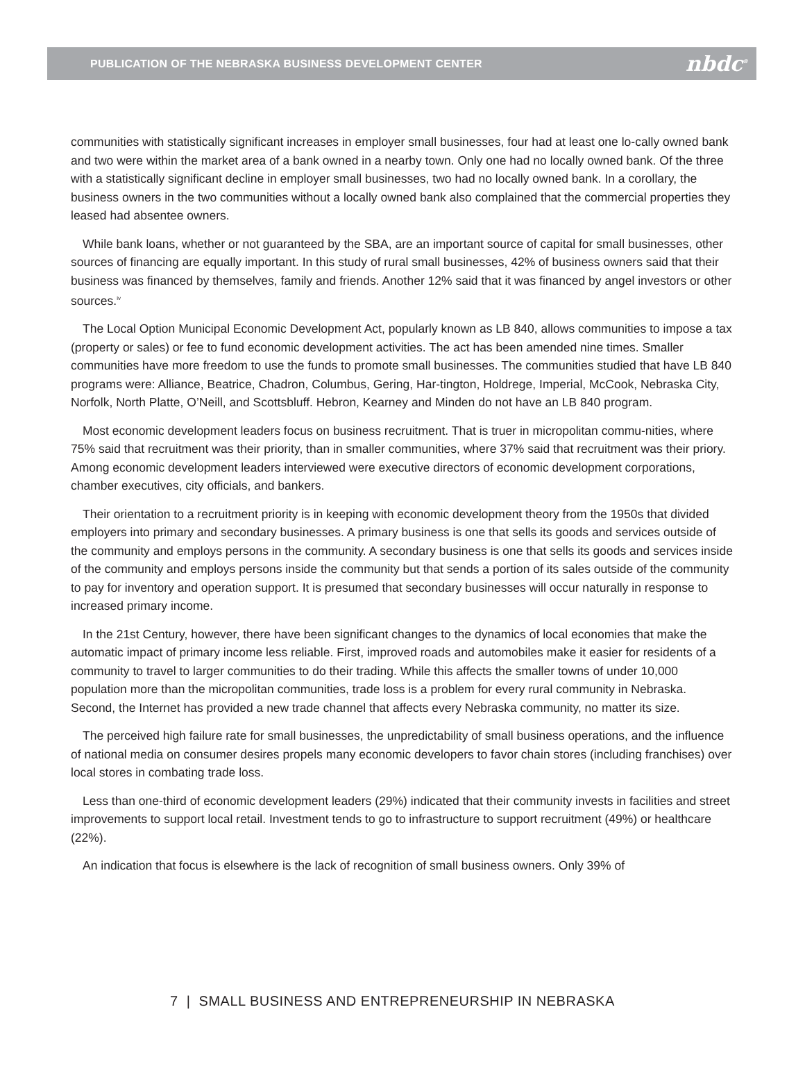PUBLICATION OF THE NEBRASKA BUSINESS DEVELOPMENT CENTER nbdc<sup>®</sup>
communities with statistically significant increases in employer small businesses, four had at least one lo-cally owned bank and two were within the market area of a bank owned in a nearby town. Only one had no locally owned bank. Of the three with a statistically significant decline in employer small businesses, two had no locally owned bank. In a corollary, the business owners in the two communities without a locally owned bank also complained that the commercial properties they leased had absentee owners.
While bank loans, whether or not guaranteed by the SBA, are an important source of capital for small businesses, other sources of financing are equally important. In this study of rural small businesses, 42% of business owners said that their business was financed by themselves, family and friends. Another 12% said that it was financed by angel investors or other sources.<sup>iv</sup>
The Local Option Municipal Economic Development Act, popularly known as LB 840, allows communities to impose a tax (property or sales) or fee to fund economic development activities. The act has been amended nine times. Smaller communities have more freedom to use the funds to promote small businesses. The communities studied that have LB 840 programs were: Alliance, Beatrice, Chadron, Columbus, Gering, Har-tington, Holdrege, Imperial, McCook, Nebraska City, Norfolk, North Platte, O’Neill, and Scottsbluff. Hebron, Kearney and Minden do not have an LB 840 program.
Most economic development leaders focus on business recruitment. That is truer in micropolitan commu-nities, where 75% said that recruitment was their priority, than in smaller communities, where 37% said that recruitment was their priory. Among economic development leaders interviewed were executive directors of economic development corporations, chamber executives, city officials, and bankers.
Their orientation to a recruitment priority is in keeping with economic development theory from the 1950s that divided employers into primary and secondary businesses. A primary business is one that sells its goods and services outside of the community and employs persons in the community. A secondary business is one that sells its goods and services inside of the community and employs persons inside the community but that sends a portion of its sales outside of the community to pay for inventory and operation support. It is presumed that secondary businesses will occur naturally in response to increased primary income.
In the 21st Century, however, there have been significant changes to the dynamics of local economies that make the automatic impact of primary income less reliable. First, improved roads and automobiles make it easier for residents of a community to travel to larger communities to do their trading. While this affects the smaller towns of under 10,000 population more than the micropolitan communities, trade loss is a problem for every rural community in Nebraska. Second, the Internet has provided a new trade channel that affects every Nebraska community, no matter its size.
The perceived high failure rate for small businesses, the unpredictability of small business operations, and the influence of national media on consumer desires propels many economic developers to favor chain stores (including franchises) over local stores in combating trade loss.
Less than one-third of economic development leaders (29%) indicated that their community invests in facilities and street improvements to support local retail. Investment tends to go to infrastructure to support recruitment (49%) or healthcare (22%).
An indication that focus is elsewhere is the lack of recognition of small business owners. Only 39% of
7 | SMALL BUSINESS AND ENTREPRENEURSHIP IN NEBRASKA